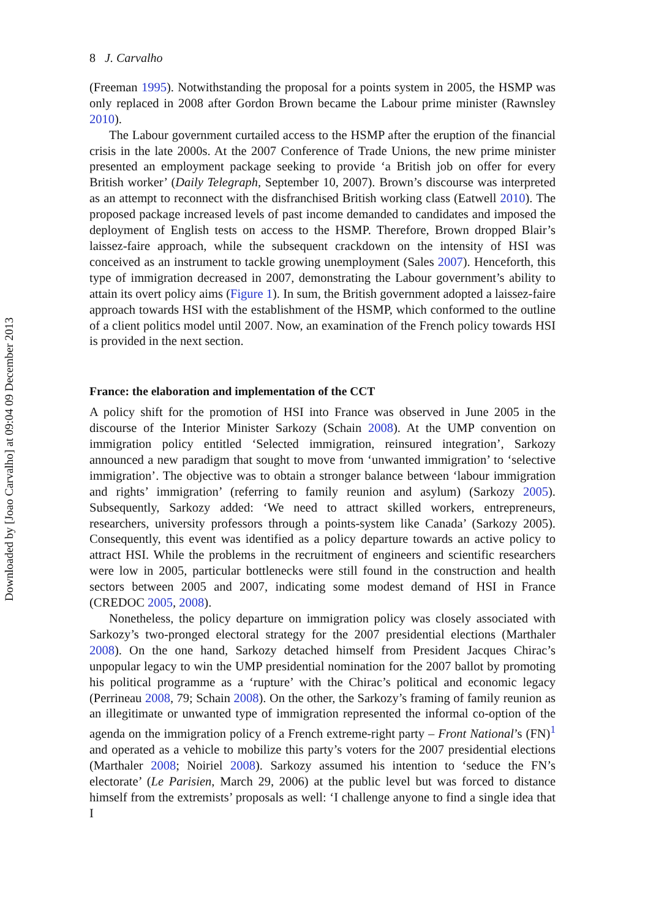Downloaded by [Joao Carvalho] at 09:04 09 December 2013
8 J. Carvalho
(Freeman 1995). Notwithstanding the proposal for a points system in 2005, the HSMP was only replaced in 2008 after Gordon Brown became the Labour prime minister (Rawnsley 2010).
The Labour government curtailed access to the HSMP after the eruption of the financial crisis in the late 2000s. At the 2007 Conference of Trade Unions, the new prime minister presented an employment package seeking to provide ‘a British job on offer for every British worker’ (Daily Telegraph, September 10, 2007). Brown’s discourse was interpreted as an attempt to reconnect with the disfranchised British working class (Eatwell 2010). The proposed package increased levels of past income demanded to candidates and imposed the deployment of English tests on access to the HSMP. Therefore, Brown dropped Blair’s laissez-faire approach, while the subsequent crackdown on the intensity of HSI was conceived as an instrument to tackle growing unemployment (Sales 2007). Henceforth, this type of immigration decreased in 2007, demonstrating the Labour government’s ability to attain its overt policy aims (Figure 1). In sum, the British government adopted a laissez-faire approach towards HSI with the establishment of the HSMP, which conformed to the outline of a client politics model until 2007. Now, an examination of the French policy towards HSI is provided in the next section.
France: the elaboration and implementation of the CCT
A policy shift for the promotion of HSI into France was observed in June 2005 in the discourse of the Interior Minister Sarkozy (Schain 2008). At the UMP convention on immigration policy entitled ‘Selected immigration, reinsured integration’, Sarkozy announced a new paradigm that sought to move from ‘unwanted immigration’ to ‘selective immigration’. The objective was to obtain a stronger balance between ‘labour immigration and rights’ immigration’ (referring to family reunion and asylum) (Sarkozy 2005). Subsequently, Sarkozy added: ‘We need to attract skilled workers, entrepreneurs, researchers, university professors through a points-system like Canada’ (Sarkozy 2005). Consequently, this event was identified as a policy departure towards an active policy to attract HSI. While the problems in the recruitment of engineers and scientific researchers were low in 2005, particular bottlenecks were still found in the construction and health sectors between 2005 and 2007, indicating some modest demand of HSI in France (CREDOC 2005, 2008).
Nonetheless, the policy departure on immigration policy was closely associated with Sarkozy’s two-pronged electoral strategy for the 2007 presidential elections (Marthaler 2008). On the one hand, Sarkozy detached himself from President Jacques Chirac’s unpopular legacy to win the UMP presidential nomination for the 2007 ballot by promoting his political programme as a ‘rupture’ with the Chirac’s political and economic legacy (Perrineau 2008, 79; Schain 2008). On the other, the Sarkozy’s framing of family reunion as an illegitimate or unwanted type of immigration represented the informal co-option of the agenda on the immigration policy of a French extreme-right party – Front National’s (FN)<sup>1</sup> and operated as a vehicle to mobilize this party’s voters for the 2007 presidential elections (Marthaler 2008; Noiriel 2008). Sarkozy assumed his intention to ‘seduce the FN’s electorate’ (Le Parisien, March 29, 2006) at the public level but was forced to distance himself from the extremists’ proposals as well: ‘I challenge anyone to find a single idea that I